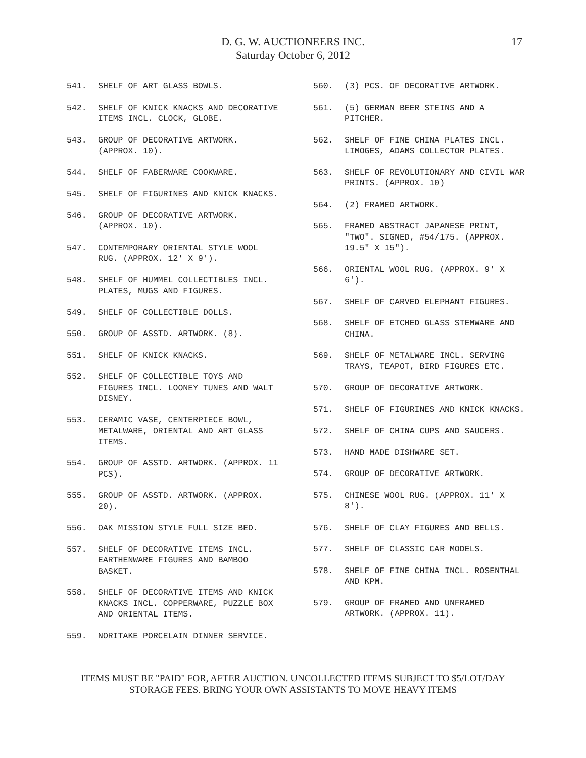D. G. W. AUCTIONEERS INC.
Saturday October 6, 2012
17
541. SHELF OF ART GLASS BOWLS.
542. SHELF OF KNICK KNACKS AND DECORATIVE ITEMS INCL. CLOCK, GLOBE.
543. GROUP OF DECORATIVE ARTWORK. (APPROX. 10).
544. SHELF OF FABERWARE COOKWARE.
545. SHELF OF FIGURINES AND KNICK KNACKS.
546. GROUP OF DECORATIVE ARTWORK. (APPROX. 10).
547. CONTEMPORARY ORIENTAL STYLE WOOL RUG. (APPROX. 12' X 9').
548. SHELF OF HUMMEL COLLECTIBLES INCL. PLATES, MUGS AND FIGURES.
549. SHELF OF COLLECTIBLE DOLLS.
550. GROUP OF ASSTD. ARTWORK. (8).
551. SHELF OF KNICK KNACKS.
552. SHELF OF COLLECTIBLE TOYS AND FIGURES INCL. LOONEY TUNES AND WALT DISNEY.
553. CERAMIC VASE, CENTERPIECE BOWL, METALWARE, ORIENTAL AND ART GLASS ITEMS.
554. GROUP OF ASSTD. ARTWORK. (APPROX. 11 PCS).
555. GROUP OF ASSTD. ARTWORK. (APPROX. 20).
556. OAK MISSION STYLE FULL SIZE BED.
557. SHELF OF DECORATIVE ITEMS INCL. EARTHENWARE FIGURES AND BAMBOO BASKET.
558. SHELF OF DECORATIVE ITEMS AND KNICK KNACKS INCL. COPPERWARE, PUZZLE BOX AND ORIENTAL ITEMS.
559. NORITAKE PORCELAIN DINNER SERVICE.
560. (3) PCS. OF DECORATIVE ARTWORK.
561. (5) GERMAN BEER STEINS AND A PITCHER.
562. SHELF OF FINE CHINA PLATES INCL. LIMOGES, ADAMS COLLECTOR PLATES.
563. SHELF OF REVOLUTIONARY AND CIVIL WAR PRINTS. (APPROX. 10)
564. (2) FRAMED ARTWORK.
565. FRAMED ABSTRACT JAPANESE PRINT, "TWO". SIGNED, #54/175. (APPROX. 19.5" X 15").
566. ORIENTAL WOOL RUG. (APPROX. 9' X 6').
567. SHELF OF CARVED ELEPHANT FIGURES.
568. SHELF OF ETCHED GLASS STEMWARE AND CHINA.
569. SHELF OF METALWARE INCL. SERVING TRAYS, TEAPOT, BIRD FIGURES ETC.
570. GROUP OF DECORATIVE ARTWORK.
571. SHELF OF FIGURINES AND KNICK KNACKS.
572. SHELF OF CHINA CUPS AND SAUCERS.
573. HAND MADE DISHWARE SET.
574. GROUP OF DECORATIVE ARTWORK.
575. CHINESE WOOL RUG. (APPROX. 11' X 8').
576. SHELF OF CLAY FIGURES AND BELLS.
577. SHELF OF CLASSIC CAR MODELS.
578. SHELF OF FINE CHINA INCL. ROSENTHAL AND KPM.
579. GROUP OF FRAMED AND UNFRAMED ARTWORK. (APPROX. 11).
ITEMS MUST BE "PAID" FOR, AFTER AUCTION. UNCOLLECTED ITEMS SUBJECT TO $5/LOT/DAY
STORAGE FEES. BRING YOUR OWN ASSISTANTS TO MOVE HEAVY ITEMS